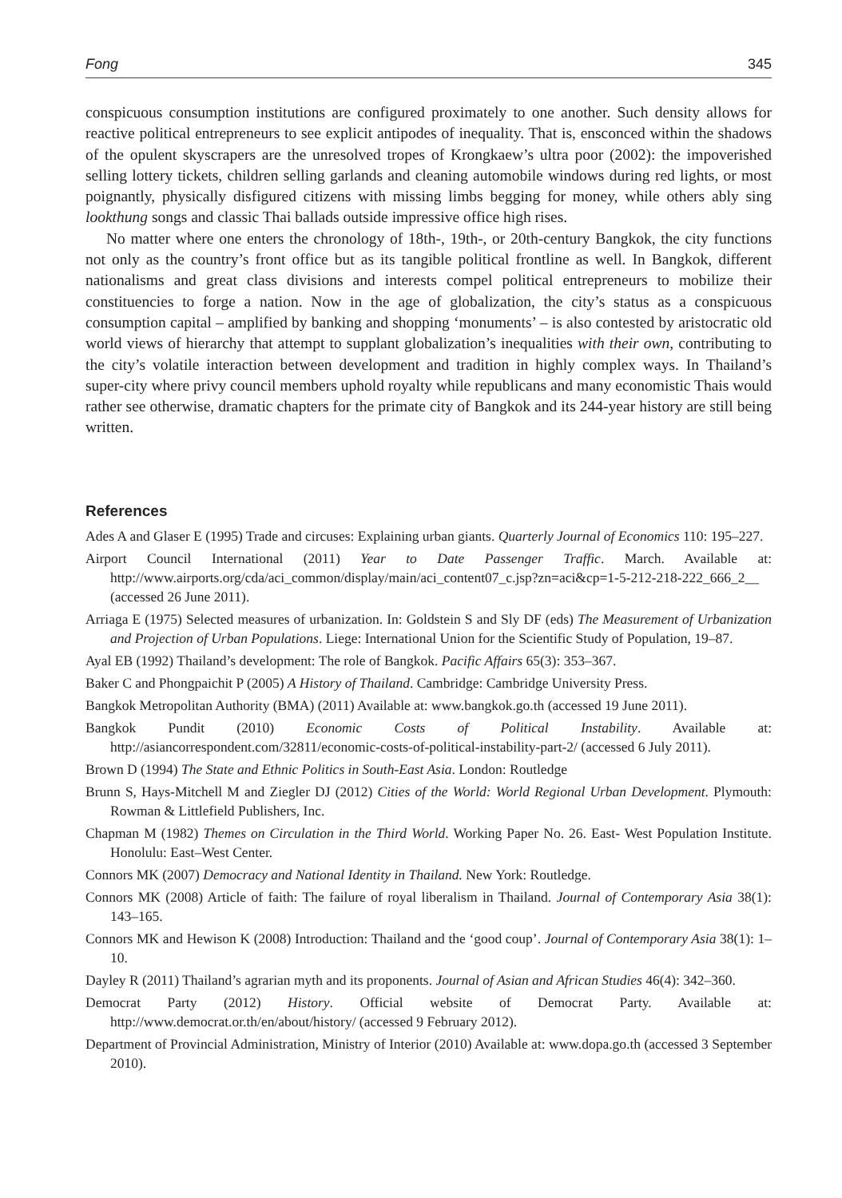Fong 345
conspicuous consumption institutions are configured proximately to one another. Such density allows for reactive political entrepreneurs to see explicit antipodes of inequality. That is, ensconced within the shadows of the opulent skyscrapers are the unresolved tropes of Krongkaew’s ultra poor (2002): the impoverished selling lottery tickets, children selling garlands and cleaning automobile windows during red lights, or most poignantly, physically disfigured citizens with missing limbs begging for money, while others ably sing lookthung songs and classic Thai ballads outside impressive office high rises.
No matter where one enters the chronology of 18th-, 19th-, or 20th-century Bangkok, the city functions not only as the country’s front office but as its tangible political frontline as well. In Bangkok, different nationalisms and great class divisions and interests compel political entrepreneurs to mobilize their constituencies to forge a nation. Now in the age of globalization, the city’s status as a conspicuous consumption capital – amplified by banking and shopping ‘monuments’ – is also contested by aristocratic old world views of hierarchy that attempt to supplant globalization’s inequalities with their own, contributing to the city’s volatile interaction between development and tradition in highly complex ways. In Thailand’s super-city where privy council members uphold royalty while republicans and many economistic Thais would rather see otherwise, dramatic chapters for the primate city of Bangkok and its 244-year history are still being written.
References
Ades A and Glaser E (1995) Trade and circuses: Explaining urban giants. Quarterly Journal of Economics 110: 195–227.
Airport Council International (2011) Year to Date Passenger Traffic. March. Available at: http://www.airports.org/cda/aci_common/display/main/aci_content07_c.jsp?zn=aci&cp=1-5-212-218-222_666_2__ (accessed 26 June 2011).
Arriaga E (1975) Selected measures of urbanization. In: Goldstein S and Sly DF (eds) The Measurement of Urbanization and Projection of Urban Populations. Liege: International Union for the Scientific Study of Population, 19–87.
Ayal EB (1992) Thailand’s development: The role of Bangkok. Pacific Affairs 65(3): 353–367.
Baker C and Phongpaichit P (2005) A History of Thailand. Cambridge: Cambridge University Press.
Bangkok Metropolitan Authority (BMA) (2011) Available at: www.bangkok.go.th (accessed 19 June 2011).
Bangkok Pundit (2010) Economic Costs of Political Instability. Available at: http://asiancorrespondent.com/32811/economic-costs-of-political-instability-part-2/ (accessed 6 July 2011).
Brown D (1994) The State and Ethnic Politics in South-East Asia. London: Routledge
Brunn S, Hays-Mitchell M and Ziegler DJ (2012) Cities of the World: World Regional Urban Development. Plymouth: Rowman & Littlefield Publishers, Inc.
Chapman M (1982) Themes on Circulation in the Third World. Working Paper No. 26. East- West Population Institute. Honolulu: East–West Center.
Connors MK (2007) Democracy and National Identity in Thailand. New York: Routledge.
Connors MK (2008) Article of faith: The failure of royal liberalism in Thailand. Journal of Contemporary Asia 38(1): 143–165.
Connors MK and Hewison K (2008) Introduction: Thailand and the ‘good coup’. Journal of Contemporary Asia 38(1): 1–10.
Dayley R (2011) Thailand’s agrarian myth and its proponents. Journal of Asian and African Studies 46(4): 342–360.
Democrat Party (2012) History. Official website of Democrat Party. Available at: http://www.democrat.or.th/en/about/history/ (accessed 9 February 2012).
Department of Provincial Administration, Ministry of Interior (2010) Available at: www.dopa.go.th (accessed 3 September 2010).